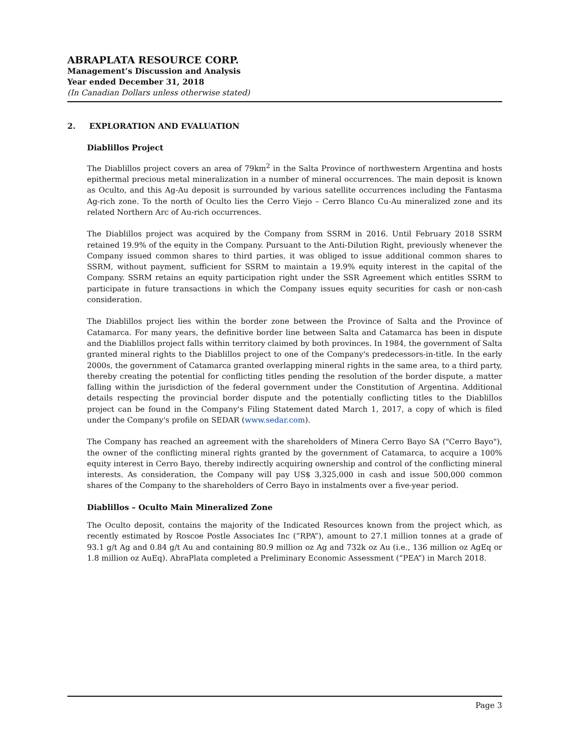ABRAPLATA RESOURCE CORP.
Management’s Discussion and Analysis
Year ended December 31, 2018
(In Canadian Dollars unless otherwise stated)
2. EXPLORATION AND EVALUATION
Diablillos Project
The Diablillos project covers an area of 79km<sup>2</sup> in the Salta Province of northwestern Argentina and hosts epithermal precious metal mineralization in a number of mineral occurrences. The main deposit is known as Oculto, and this Ag-Au deposit is surrounded by various satellite occurrences including the Fantasma Ag-rich zone. To the north of Oculto lies the Cerro Viejo – Cerro Blanco Cu-Au mineralized zone and its related Northern Arc of Au-rich occurrences.
The Diablillos project was acquired by the Company from SSRM in 2016. Until February 2018 SSRM retained 19.9% of the equity in the Company. Pursuant to the Anti-Dilution Right, previously whenever the Company issued common shares to third parties, it was obliged to issue additional common shares to SSRM, without payment, sufficient for SSRM to maintain a 19.9% equity interest in the capital of the Company. SSRM retains an equity participation right under the SSR Agreement which entitles SSRM to participate in future transactions in which the Company issues equity securities for cash or non-cash consideration.
The Diablillos project lies within the border zone between the Province of Salta and the Province of Catamarca. For many years, the definitive border line between Salta and Catamarca has been in dispute and the Diablillos project falls within territory claimed by both provinces. In 1984, the government of Salta granted mineral rights to the Diablillos project to one of the Company's predecessors-in-title. In the early 2000s, the government of Catamarca granted overlapping mineral rights in the same area, to a third party, thereby creating the potential for conflicting titles pending the resolution of the border dispute, a matter falling within the jurisdiction of the federal government under the Constitution of Argentina. Additional details respecting the provincial border dispute and the potentially conflicting titles to the Diablillos project can be found in the Company's Filing Statement dated March 1, 2017, a copy of which is filed under the Company's profile on SEDAR (www.sedar.com).
The Company has reached an agreement with the shareholders of Minera Cerro Bayo SA ("Cerro Bayo"), the owner of the conflicting mineral rights granted by the government of Catamarca, to acquire a 100% equity interest in Cerro Bayo, thereby indirectly acquiring ownership and control of the conflicting mineral interests. As consideration, the Company will pay US$ 3,325,000 in cash and issue 500,000 common shares of the Company to the shareholders of Cerro Bayo in instalments over a five-year period.
Diablillos – Oculto Main Mineralized Zone
The Oculto deposit, contains the majority of the Indicated Resources known from the project which, as recently estimated by Roscoe Postle Associates Inc (“RPA”), amount to 27.1 million tonnes at a grade of 93.1 g/t Ag and 0.84 g/t Au and containing 80.9 million oz Ag and 732k oz Au (i.e., 136 million oz AgEq or 1.8 million oz AuEq). AbraPlata completed a Preliminary Economic Assessment (“PEA”) in March 2018.
Page 3